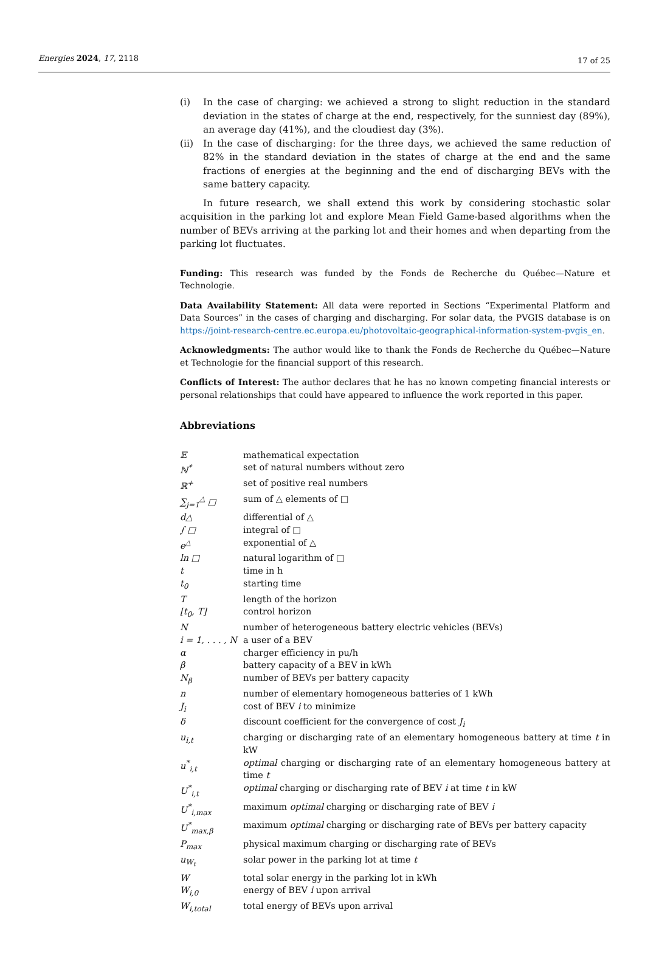Energies 2024, 17, 2118
17 of 25
(i) In the case of charging: we achieved a strong to slight reduction in the standard deviation in the states of charge at the end, respectively, for the sunniest day (89%), an average day (41%), and the cloudiest day (3%).
(ii) In the case of discharging: for the three days, we achieved the same reduction of 82% in the standard deviation in the states of charge at the end and the same fractions of energies at the beginning and the end of discharging BEVs with the same battery capacity.
In future research, we shall extend this work by considering stochastic solar acquisition in the parking lot and explore Mean Field Game-based algorithms when the number of BEVs arriving at the parking lot and their homes and when departing from the parking lot fluctuates.
Funding: This research was funded by the Fonds de Recherche du Québec—Nature et Technologie.
Data Availability Statement: All data were reported in Sections “Experimental Platform and Data Sources” in the cases of charging and discharging. For solar data, the PVGIS database is on https://joint-research-centre.ec.europa.eu/photovoltaic-geographical-information-system-pvgis_en.
Acknowledgments: The author would like to thank the Fonds de Recherche du Québec—Nature et Technologie for the financial support of this research.
Conflicts of Interest: The author declares that he has no known competing financial interests or personal relationships that could have appeared to influence the work reported in this paper.
Abbreviations
| 𝔼 | mathematical expectation |
| ℕ<sup>*</sup> | set of natural numbers without zero |
| ℝ<sup>+</sup> | set of positive real numbers |
| ∑<sub>j=1</sub><sup>△</sup> □ | sum of △ elements of □ |
| d△ | differential of △ |
| ∫ □ | integral of □ |
| e<sup>△</sup> | exponential of △ |
| ln □ | natural logarithm of □ |
| t | time in h |
| t<sub>0</sub> | starting time |
| T | length of the horizon |
| [t<sub>0</sub>, T] | control horizon |
| N | number of heterogeneous battery electric vehicles (BEVs) |
| i = 1, . . . , N | a user of a BEV |
| α | charger efficiency in pu/h |
| β | battery capacity of a BEV in kWh |
| N<sub>β</sub> | number of BEVs per battery capacity |
| n | number of elementary homogeneous batteries of 1 kWh |
| J<sub>i</sub> | cost of BEV i to minimize |
| δ | discount coefficient for the convergence of cost J<sub>i</sub> |
| u<sub>i,t</sub> | charging or discharging rate of an elementary homogeneous battery at time t in kW |
| u<sup>*</sup><sub>i,t</sub> | optimal charging or discharging rate of an elementary homogeneous battery at time t |
| U<sup>*</sup><sub>i,t</sub> | optimal charging or discharging rate of BEV i at time t in kW |
| U<sup>*</sup><sub>i,max</sub> | maximum optimal charging or discharging rate of BEV i |
| U<sup>*</sup><sub>max,β</sub> | maximum optimal charging or discharging rate of BEVs per battery capacity |
| P<sub>max</sub> | physical maximum charging or discharging rate of BEVs |
| u<sub>W<sub>t</sub></sub> | solar power in the parking lot at time t |
| W | total solar energy in the parking lot in kWh |
| W<sub>i,0</sub> | energy of BEV i upon arrival |
| W<sub>i,total</sub> | total energy of BEVs upon arrival |